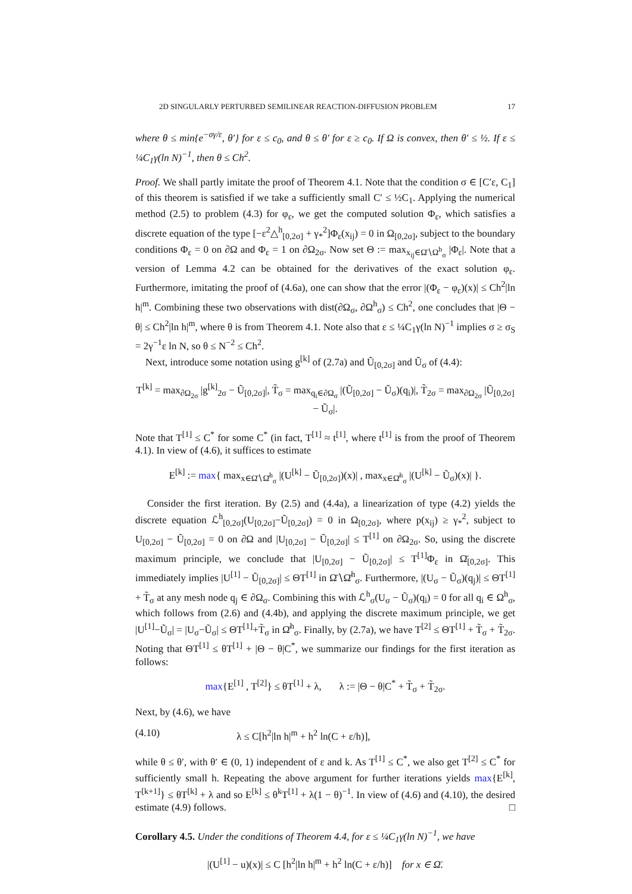2D SINGULARLY PERTURBED SEMILINEAR REACTION-DIFFUSION PROBLEM 17
where θ ≤ min{e<sup>−σγ/ε</sup>, θ′} for ε ≤ c<sub>0</sub>, and θ ≤ θ′ for ε ≥ c<sub>0</sub>. If Ω is convex, then θ′ ≤ ½. If ε ≤ ¼C<sub>1</sub>γ(ln N)<sup>−1</sup>, then θ ≤ Ch<sup>2</sup>.
Proof. We shall partly imitate the proof of Theorem 4.1. Note that the condition σ ∈ [C′ε, C<sub>1</sub>] of this theorem is satisfied if we take a sufficiently small C′ ≤ ½C<sub>1</sub>. Applying the numerical method (2.5) to problem (4.3) for φ<sub>ε</sub>, we get the computed solution Φ<sub>ε</sub>, which satisfies a discrete equation of the type [−ε<sup>2</sup>△<sup>h</sup><sub>[0,2σ]</sub> + γ<sub>*</sub><sup>2</sup>]Φ<sub>ε</sub>(x<sub>ij</sub>) = 0 in Ω<sub>[0,2σ]</sub>, subject to the boundary conditions Φ<sub>ε</sub> = 0 on ∂Ω and Φ<sub>ε</sub> = 1 on ∂Ω<sub>2σ</sub>. Now set Θ := max<sub>x<sub>ij</sub>∈Ω̄∖Ω<sup>h</sup><sub>σ</sub></sub> |Φ<sub>ε</sub>|. Note that a version of Lemma 4.2 can be obtained for the derivatives of the exact solution φ<sub>ε</sub>. Furthermore, imitating the proof of (4.6a), one can show that the error |(Φ<sub>ε</sub> − φ<sub>ε</sub>)(x)| ≤ Ch<sup>2</sup>|ln h|<sup>m</sup>. Combining these two observations with dist(∂Ω<sub>σ</sub>, ∂Ω<sup>h</sup><sub>σ</sub>) ≤ Ch<sup>2</sup>, one concludes that |Θ − θ| ≤ Ch<sup>2</sup>|ln h|<sup>m</sup>, where θ is from Theorem 4.1. Note also that ε ≤ ¼C<sub>1</sub>γ(ln N)<sup>−1</sup> implies σ ≥ σ<sub>S</sub> = 2γ<sup>−1</sup>ε ln N, so θ ≤ N<sup>−2</sup> ≤ Ch<sup>2</sup>.
Next, introduce some notation using g<sup>[k]</sup> of (2.7a) and Ũ<sub>[0,2σ]</sub> and Ũ<sub>σ</sub> of (4.4):
T<sup>[k]</sup> = max<sub>∂Ω<sub>2σ</sub></sub> |g<sup>[k]</sup><sub>2σ</sub> − Ũ<sub>[0,2σ]</sub>|, T̃<sub>σ</sub> = max<sub>q<sub>i</sub>∈∂Ω<sub>σ</sub></sub> |(Ũ<sub>[0,2σ]</sub> − Ũ<sub>σ</sub>)(q<sub>i</sub>)|, T̃<sub>2σ</sub> = max<sub>∂Ω<sub>2σ</sub></sub> |Ũ<sub>[0,2σ]</sub> − Ũ<sub>σ</sub>|.
Note that T<sup>[1]</sup> ≤ C<sup>*</sup> for some C<sup>*</sup> (in fact, T<sup>[1]</sup> ≈ t<sup>[1]</sup>, where t<sup>[1]</sup> is from the proof of Theorem 4.1). In view of (4.6), it suffices to estimate
E<sup>[k]</sup> := max{ max<sub>x∈Ω̄∖Ω̄<sup>h</sup><sub>σ</sub></sub> |(U<sup>[k]</sup> − Ũ<sub>[0,2σ]</sub>)(x)| , max<sub>x∈Ω̄<sup>h</sup><sub>σ</sub></sub> |(U<sup>[k]</sup> − Ũ<sub>σ</sub>)(x)| }.
Consider the first iteration. By (2.5) and (4.4a), a linearization of type (4.2) yields the discrete equation ℒ<sup>h</sup><sub>[0,2σ]</sub>(U<sub>[0,2σ]</sub>−Ũ<sub>[0,2σ]</sub>) = 0 in Ω<sub>[0,2σ]</sub>, where p(x<sub>ij</sub>) ≥ γ<sub>*</sub><sup>2</sup>, subject to U<sub>[0,2σ]</sub> − Ũ<sub>[0,2σ]</sub> = 0 on ∂Ω and |U<sub>[0,2σ]</sub> − Ũ<sub>[0,2σ]</sub>| ≤ T<sup>[1]</sup> on ∂Ω<sub>2σ</sub>. So, using the discrete maximum principle, we conclude that |U<sub>[0,2σ]</sub> − Ũ<sub>[0,2σ]</sub>| ≤ T<sup>[1]</sup>Φ<sub>ε</sub> in Ω̄<sub>[0,2σ]</sub>. This immediately implies |U<sup>[1]</sup> − Ũ<sub>[0,2σ]</sub>| ≤ ΘT<sup>[1]</sup> in Ω̄∖Ω̄<sup>h</sup><sub>σ</sub>. Furthermore, |(U<sub>σ</sub> − Ũ<sub>σ</sub>)(q<sub>j</sub>)| ≤ ΘT<sup>[1]</sup> + T̃<sub>σ</sub> at any mesh node q<sub>j</sub> ∈ ∂Ω<sub>σ</sub>. Combining this with ℒ<sup>h</sup><sub>σ</sub>(U<sub>σ</sub> − Ũ<sub>σ</sub>)(q<sub>i</sub>) = 0 for all q<sub>i</sub> ∈ Ω<sup>h</sup><sub>σ</sub>, which follows from (2.6) and (4.4b), and applying the discrete maximum principle, we get |U<sup>[1]</sup>−Ũ<sub>σ</sub>| = |U<sub>σ</sub>−Ũ<sub>σ</sub>| ≤ ΘT<sup>[1]</sup>+T̃<sub>σ</sub> in Ω̄<sup>h</sup><sub>σ</sub>. Finally, by (2.7a), we have T<sup>[2]</sup> ≤ ΘT<sup>[1]</sup> + T̃<sub>σ</sub> + T̃<sub>2σ</sub>. Noting that ΘT<sup>[1]</sup> ≤ θT<sup>[1]</sup> + |Θ − θ|C<sup>*</sup>, we summarize our findings for the first iteration as follows:
max{E<sup>[1]</sup> , T<sup>[2]</sup>} ≤ θT<sup>[1]</sup> + λ, λ := |Θ − θ|C<sup>*</sup> + T̃<sub>σ</sub> + T̃<sub>2σ</sub>.
Next, by (4.6), we have
(4.10) λ ≤ C[h<sup>2</sup>|ln h|<sup>m</sup> + h<sup>2</sup> ln(C + ε/h)],
while θ ≤ θ′, with θ′ ∈ (0, 1) independent of ε and k. As T<sup>[1]</sup> ≤ C<sup>*</sup>, we also get T<sup>[2]</sup> ≤ C<sup>*</sup> for sufficiently small h. Repeating the above argument for further iterations yields max{E<sup>[k]</sup>, T<sup>[k+1]</sup>} ≤ θT<sup>[k]</sup> + λ and so E<sup>[k]</sup> ≤ θ<sup>k</sup>T<sup>[1]</sup> + λ(1 − θ)<sup>−1</sup>. In view of (4.6) and (4.10), the desired estimate (4.9) follows. □
Corollary 4.5. Under the conditions of Theorem 4.4, for ε ≤ ¼C<sub>1</sub>γ(ln N)<sup>−1</sup>, we have
|(U<sup>[1]</sup> − u)(x)| ≤ C [h<sup>2</sup>|ln h|<sup>m</sup> + h<sup>2</sup> ln(C + ε/h)] for x ∈ Ω̄.